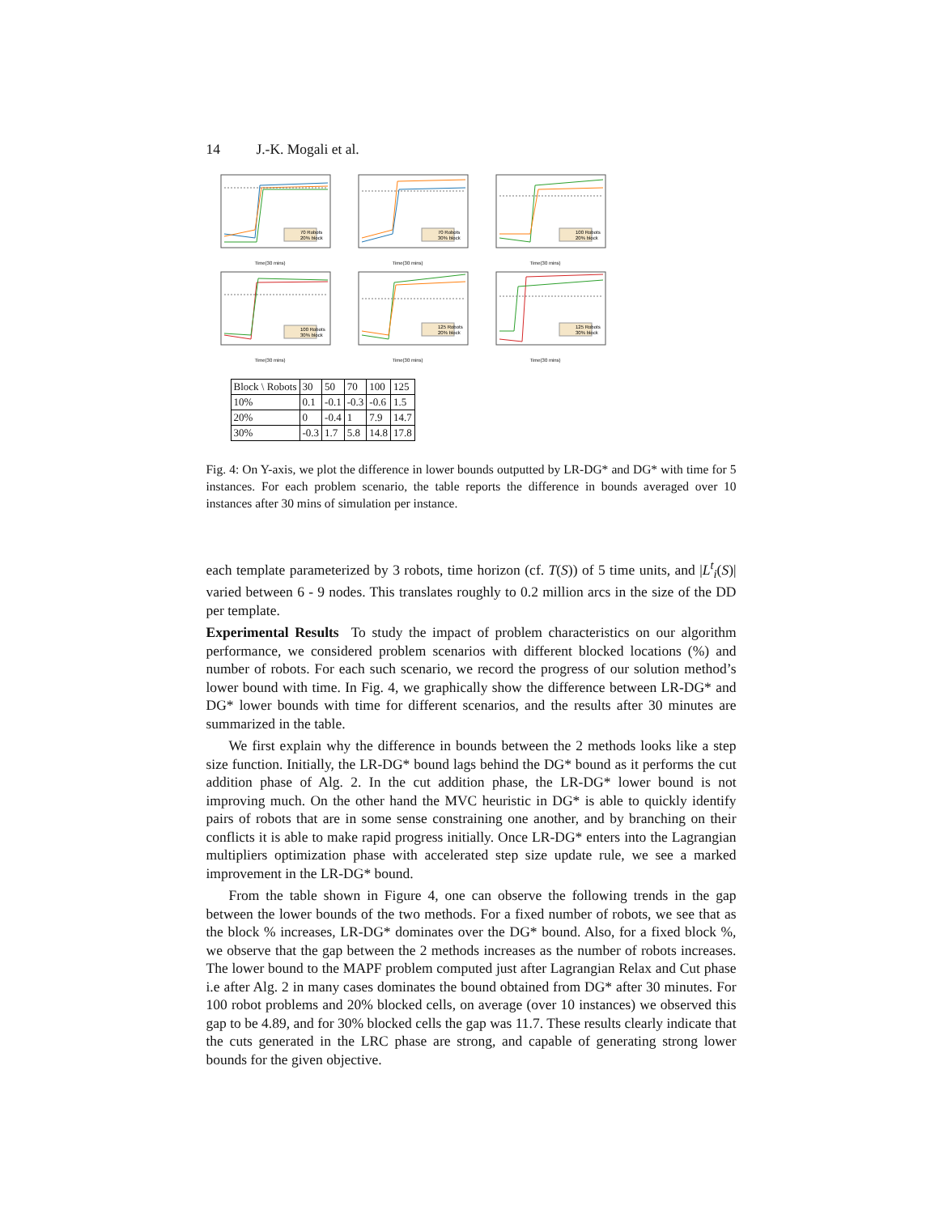14 J.-K. Mogali et al.
70 Robots
20% block
Time(30 mins)
70 Robots
30% block
Time(30 mins)
100 Robots
20% block
Time(30 mins)
100 Robots
30% block
Time(30 mins)
125 Robots
20% block
Time(30 mins)
125 Robots
30% block
Time(30 mins)
| Block \ Robots | 30 | 50 | 70 | 100 | 125 |
| --- | --- | --- | --- | --- | --- |
| 10% | 0.1 | -0.1 | -0.3 | -0.6 | 1.5 |
| 20% | 0 | -0.4 | 1 | 7.9 | 14.7 |
| 30% | -0.3 | 1.7 | 5.8 | 14.8 | 17.8 |
Fig. 4: On Y-axis, we plot the difference in lower bounds outputted by LR-DG* and DG* with time for 5 instances. For each problem scenario, the table reports the difference in bounds averaged over 10 instances after 30 mins of simulation per instance.
each template parameterized by 3 robots, time horizon (cf. T(S)) of 5 time units, and |L<sup>t</sup><sub>i</sub>(S)| varied between 6 - 9 nodes. This translates roughly to 0.2 million arcs in the size of the DD per template.
Experimental Results To study the impact of problem characteristics on our algorithm performance, we considered problem scenarios with different blocked locations (%) and number of robots. For each such scenario, we record the progress of our solution method’s lower bound with time. In Fig. 4, we graphically show the difference between LR-DG* and DG* lower bounds with time for different scenarios, and the results after 30 minutes are summarized in the table.
We first explain why the difference in bounds between the 2 methods looks like a step size function. Initially, the LR-DG* bound lags behind the DG* bound as it performs the cut addition phase of Alg. 2. In the cut addition phase, the LR-DG* lower bound is not improving much. On the other hand the MVC heuristic in DG* is able to quickly identify pairs of robots that are in some sense constraining one another, and by branching on their conflicts it is able to make rapid progress initially. Once LR-DG* enters into the Lagrangian multipliers optimization phase with accelerated step size update rule, we see a marked improvement in the LR-DG* bound.
From the table shown in Figure 4, one can observe the following trends in the gap between the lower bounds of the two methods. For a fixed number of robots, we see that as the block % increases, LR-DG* dominates over the DG* bound. Also, for a fixed block %, we observe that the gap between the 2 methods increases as the number of robots increases. The lower bound to the MAPF problem computed just after Lagrangian Relax and Cut phase i.e after Alg. 2 in many cases dominates the bound obtained from DG* after 30 minutes. For 100 robot problems and 20% blocked cells, on average (over 10 instances) we observed this gap to be 4.89, and for 30% blocked cells the gap was 11.7. These results clearly indicate that the cuts generated in the LRC phase are strong, and capable of generating strong lower bounds for the given objective.